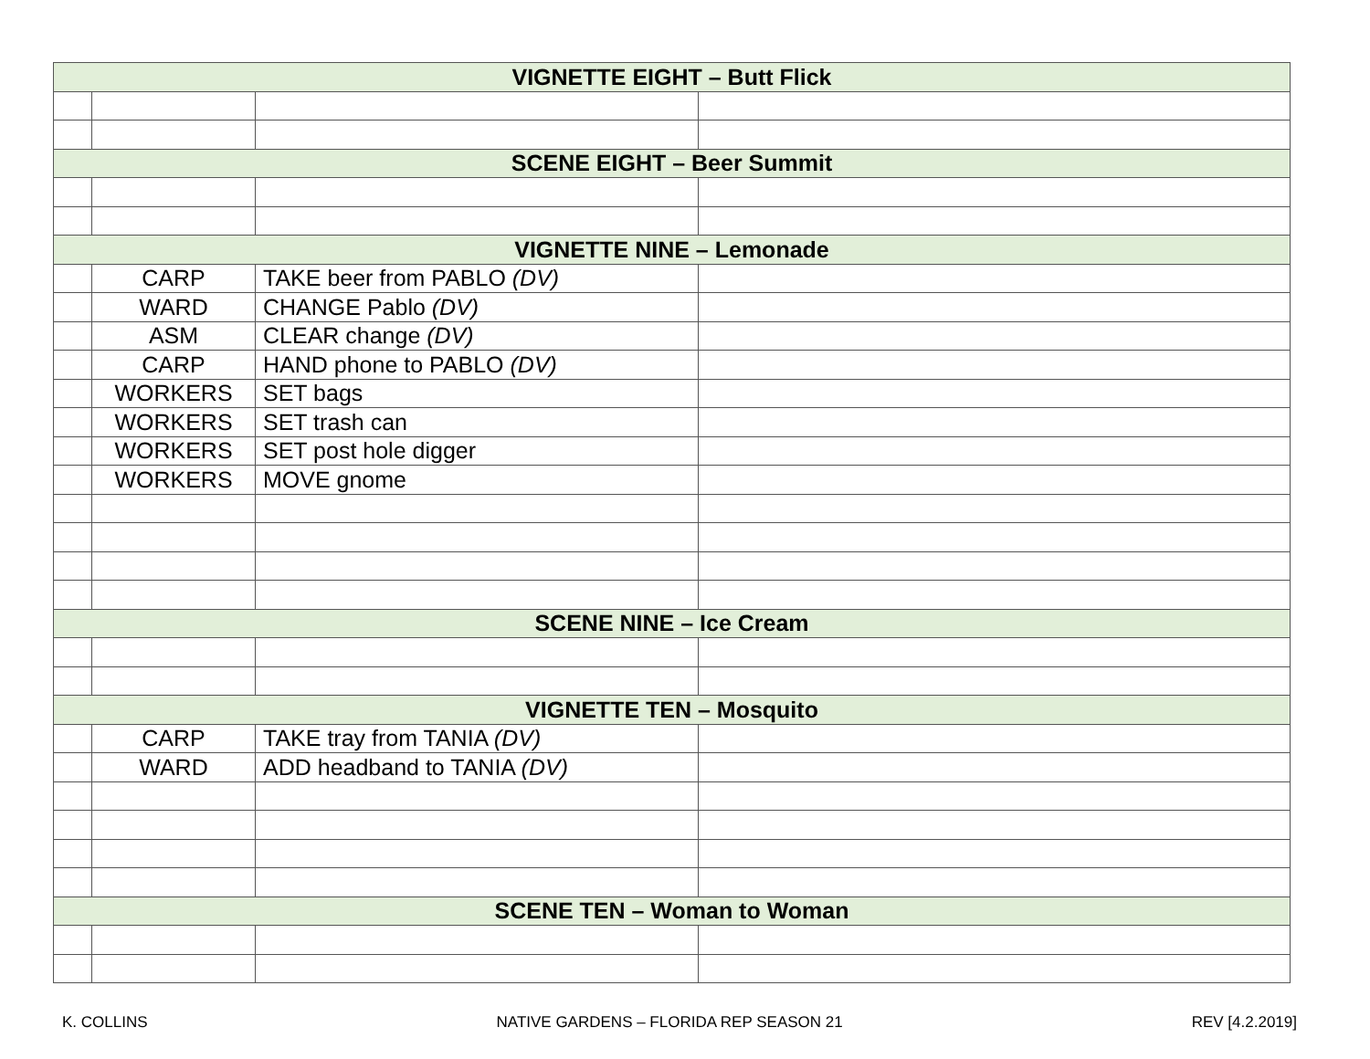| VIGNETTE EIGHT – Butt Flick | | | |
| --- | --- | --- | --- |
| SCENE EIGHT – Beer Summit | | | |
| VIGNETTE NINE – Lemonade | | | |
| | CARP | TAKE beer from PABLO (DV) | |
| | WARD | CHANGE Pablo (DV) | |
| | ASM | CLEAR change (DV) | |
| | CARP | HAND phone to PABLO (DV) | |
| | WORKERS | SET bags | |
| | WORKERS | SET trash can | |
| | WORKERS | SET post hole digger | |
| | WORKERS | MOVE gnome | |
| SCENE NINE – Ice Cream | | | |
| VIGNETTE TEN – Mosquito | | | |
| | CARP | TAKE tray from TANIA (DV) | |
| | WARD | ADD headband to TANIA (DV) | |
| SCENE TEN – Woman to Woman | | | |
K. COLLINS NATIVE GARDENS – FLORIDA REP SEASON 21 REV [4.2.2019]